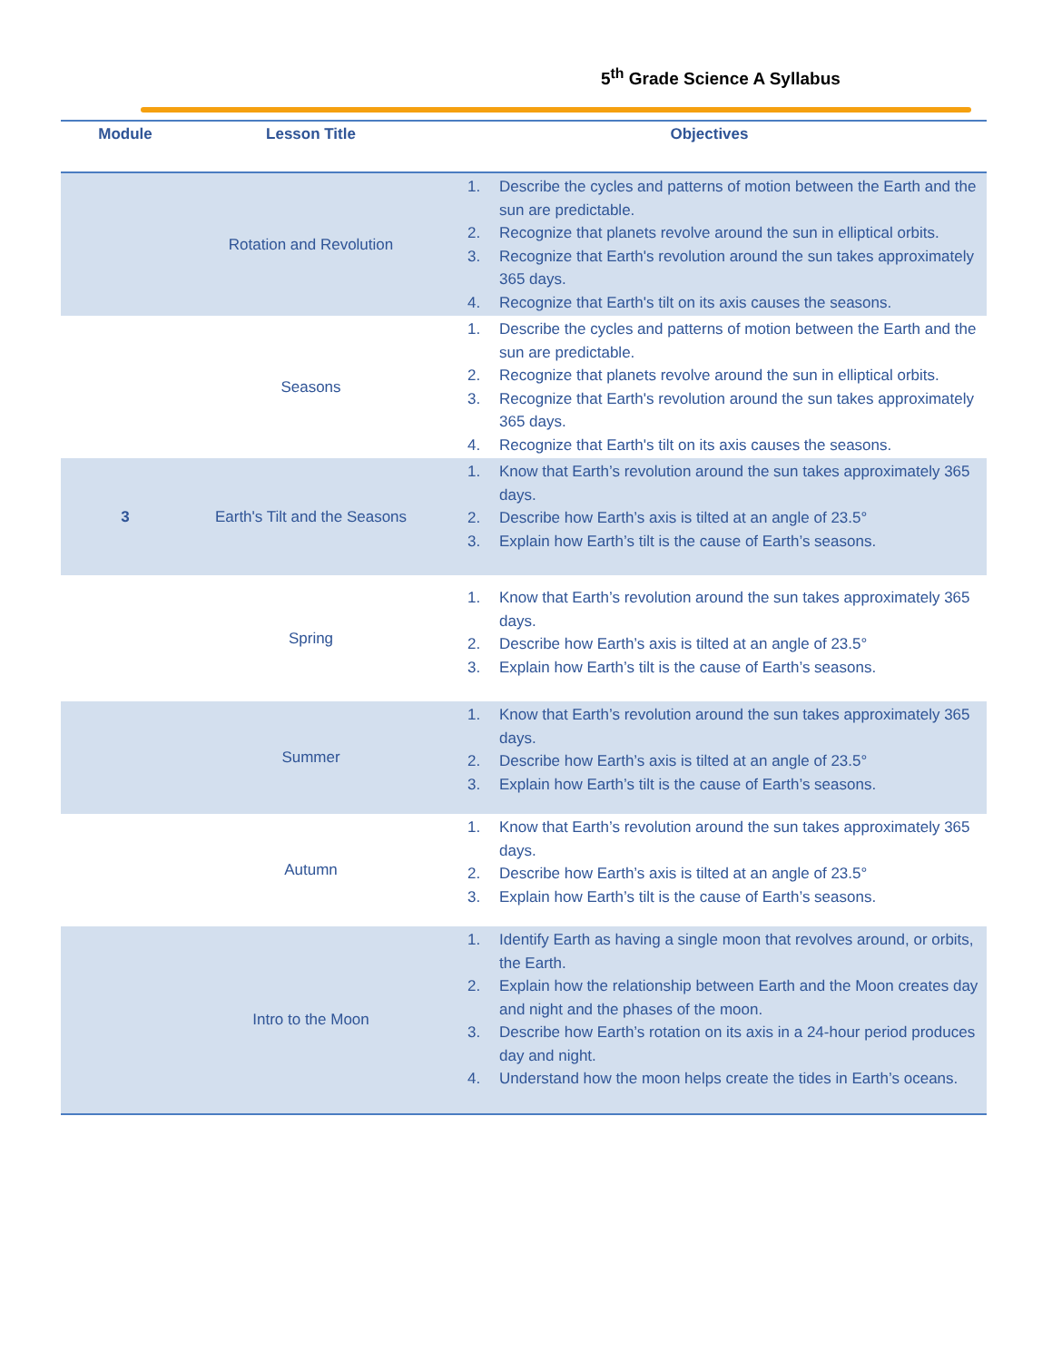5<sup>th</sup> Grade Science A Syllabus
| Module | Lesson Title | Objectives |
| --- | --- | --- |
| | Rotation and Revolution | 1. Describe the cycles and patterns of motion between the Earth and the sun are predictable. 2. Recognize that planets revolve around the sun in elliptical orbits. 3. Recognize that Earth's revolution around the sun takes approximately 365 days. 4. Recognize that Earth's tilt on its axis causes the seasons. |
| | Seasons | 1. Describe the cycles and patterns of motion between the Earth and the sun are predictable. 2. Recognize that planets revolve around the sun in elliptical orbits. 3. Recognize that Earth's revolution around the sun takes approximately 365 days. 4. Recognize that Earth's tilt on its axis causes the seasons. |
| 3 | Earth's Tilt and the Seasons | 1. Know that Earth’s revolution around the sun takes approximately 365 days. 2. Describe how Earth’s axis is tilted at an angle of 23.5° 3. Explain how Earth’s tilt is the cause of Earth’s seasons. |
| | Spring | 1. Know that Earth’s revolution around the sun takes approximately 365 days. 2. Describe how Earth’s axis is tilted at an angle of 23.5° 3. Explain how Earth’s tilt is the cause of Earth’s seasons. |
| | Summer | 1. Know that Earth’s revolution around the sun takes approximately 365 days. 2. Describe how Earth’s axis is tilted at an angle of 23.5° 3. Explain how Earth’s tilt is the cause of Earth’s seasons. |
| | Autumn | 1. Know that Earth’s revolution around the sun takes approximately 365 days. 2. Describe how Earth’s axis is tilted at an angle of 23.5° 3. Explain how Earth’s tilt is the cause of Earth’s seasons. |
| | Intro to the Moon | 1. Identify Earth as having a single moon that revolves around, or orbits, the Earth. 2. Explain how the relationship between Earth and the Moon creates day and night and the phases of the moon. 3. Describe how Earth’s rotation on its axis in a 24-hour period produces day and night. 4. Understand how the moon helps create the tides in Earth’s oceans. |